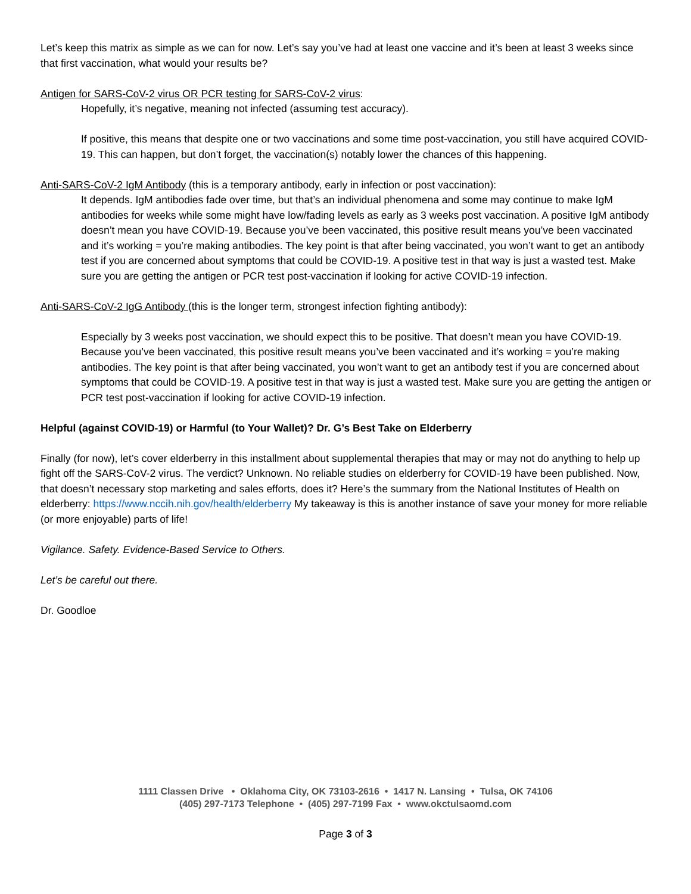Let’s keep this matrix as simple as we can for now. Let’s say you’ve had at least one vaccine and it’s been at least 3 weeks since that first vaccination, what would your results be?
Antigen for SARS-CoV-2 virus OR PCR testing for SARS-CoV-2 virus:
Hopefully, it’s negative, meaning not infected (assuming test accuracy).
If positive, this means that despite one or two vaccinations and some time post-vaccination, you still have acquired COVID-19. This can happen, but don’t forget, the vaccination(s) notably lower the chances of this happening.
Anti-SARS-CoV-2 IgM Antibody (this is a temporary antibody, early in infection or post vaccination):
It depends. IgM antibodies fade over time, but that’s an individual phenomena and some may continue to make IgM antibodies for weeks while some might have low/fading levels as early as 3 weeks post vaccination. A positive IgM antibody doesn’t mean you have COVID-19. Because you’ve been vaccinated, this positive result means you’ve been vaccinated and it’s working = you’re making antibodies. The key point is that after being vaccinated, you won’t want to get an antibody test if you are concerned about symptoms that could be COVID-19. A positive test in that way is just a wasted test. Make sure you are getting the antigen or PCR test post-vaccination if looking for active COVID-19 infection.
Anti-SARS-CoV-2 IgG Antibody (this is the longer term, strongest infection fighting antibody):
Especially by 3 weeks post vaccination, we should expect this to be positive. That doesn’t mean you have COVID-19. Because you’ve been vaccinated, this positive result means you’ve been vaccinated and it’s working = you’re making antibodies. The key point is that after being vaccinated, you won’t want to get an antibody test if you are concerned about symptoms that could be COVID-19. A positive test in that way is just a wasted test. Make sure you are getting the antigen or PCR test post-vaccination if looking for active COVID-19 infection.
Helpful (against COVID-19) or Harmful (to Your Wallet)? Dr. G’s Best Take on Elderberry
Finally (for now), let’s cover elderberry in this installment about supplemental therapies that may or may not do anything to help up fight off the SARS-CoV-2 virus. The verdict? Unknown. No reliable studies on elderberry for COVID-19 have been published. Now, that doesn’t necessary stop marketing and sales efforts, does it? Here’s the summary from the National Institutes of Health on elderberry: https://www.nccih.nih.gov/health/elderberry My takeaway is this is another instance of save your money for more reliable (or more enjoyable) parts of life!
Vigilance. Safety. Evidence-Based Service to Others.
Let’s be careful out there.
Dr. Goodloe
1111 Classen Drive • Oklahoma City, OK 73103-2616 • 1417 N. Lansing • Tulsa, OK 74106
(405) 297-7173 Telephone • (405) 297-7199 Fax • www.okctulsaomd.com
Page 3 of 3